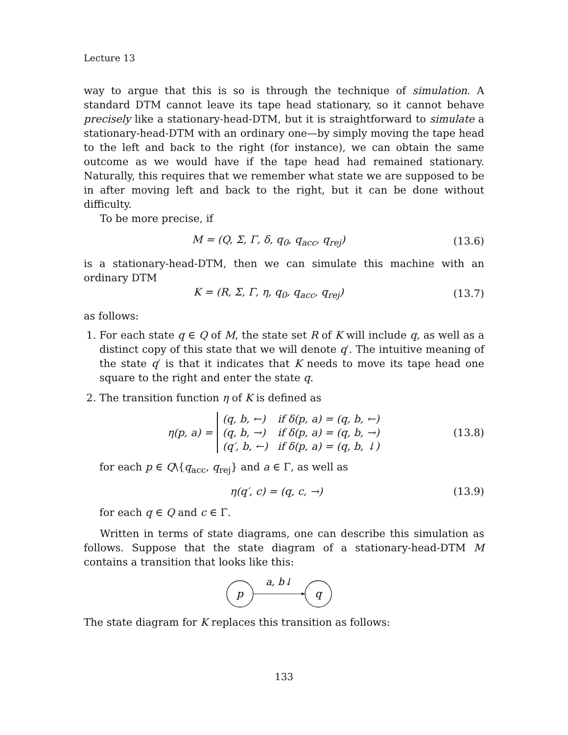Lecture 13
way to argue that this is so is through the technique of simulation. A standard DTM cannot leave its tape head stationary, so it cannot behave precisely like a stationary-head-DTM, but it is straightforward to simulate a stationary-head-DTM with an ordinary one—by simply moving the tape head to the left and back to the right (for instance), we can obtain the same outcome as we would have if the tape head had remained stationary. Naturally, this requires that we remember what state we are supposed to be in after moving left and back to the right, but it can be done without difficulty.
To be more precise, if
M = (Q, Σ, Γ, δ, q<sub>0</sub>, q<sub>acc</sub>, q<sub>rej</sub>) (13.6)
is a stationary-head-DTM, then we can simulate this machine with an ordinary DTM
K = (R, Σ, Γ, η, q<sub>0</sub>, q<sub>acc</sub>, q<sub>rej</sub>) (13.7)
as follows:
1. For each state q ∈ Q of M, the state set R of K will include q, as well as a distinct copy of this state that we will denote q′. The intuitive meaning of the state q′ is that it indicates that K needs to move its tape head one square to the right and enter the state q.
2. The transition function η of K is defined as
η(p, a) =
| (q, b, ←) | if δ(p, a) = (q, b, ←) |
| (q, b, →) | if δ(p, a) = (q, b, →) |
| (q′, b, ←) | if δ(p, a) = (q, b, ↓) |
(13.8)
for each p ∈ Q\{q<sub>acc</sub>, q<sub>rej</sub>} and a ∈ Γ, as well as
η(q′, c) = (q, c, →) (13.9)
for each q ∈ Q and c ∈ Γ.
Written in terms of state diagrams, one can describe this simulation as follows. Suppose that the state diagram of a stationary-head-DTM M contains a transition that looks like this:
p
q
a, b↓
The state diagram for K replaces this transition as follows:
133